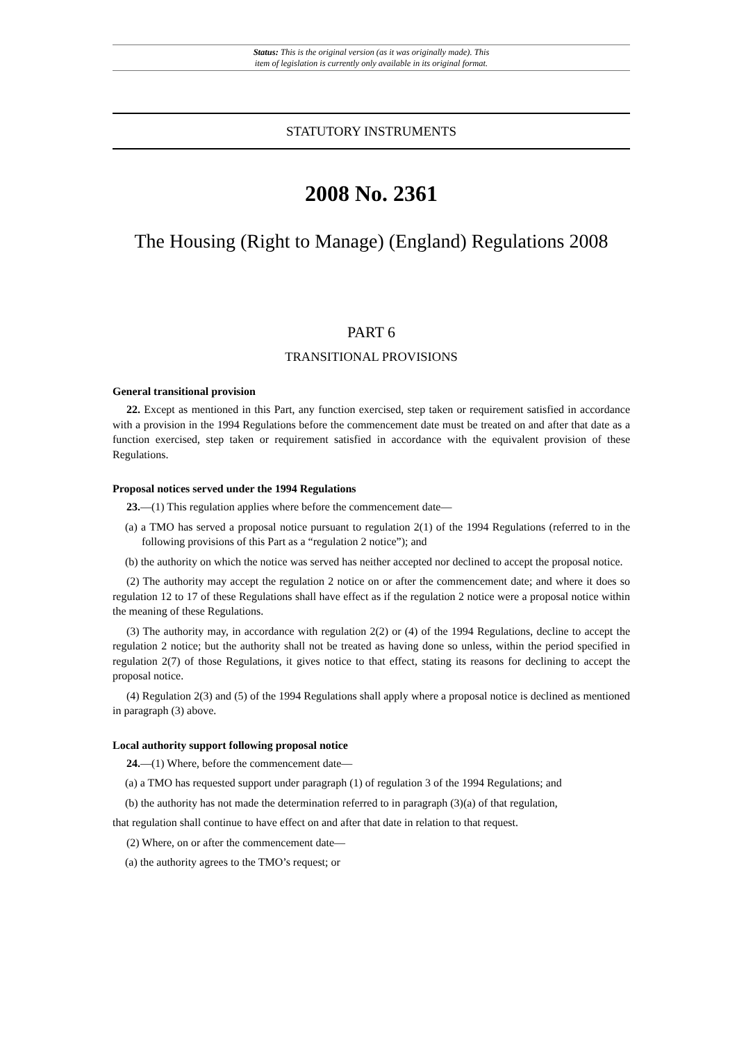Status: This is the original version (as it was originally made). This
item of legislation is currently only available in its original format.
STATUTORY INSTRUMENTS
2008 No. 2361
The Housing (Right to Manage) (England) Regulations 2008
PART 6
TRANSITIONAL PROVISIONS
General transitional provision
22. Except as mentioned in this Part, any function exercised, step taken or requirement satisfied in accordance with a provision in the 1994 Regulations before the commencement date must be treated on and after that date as a function exercised, step taken or requirement satisfied in accordance with the equivalent provision of these Regulations.
Proposal notices served under the 1994 Regulations
23.—(1) This regulation applies where before the commencement date—
(a) a TMO has served a proposal notice pursuant to regulation 2(1) of the 1994 Regulations (referred to in the following provisions of this Part as a “regulation 2 notice”); and
(b) the authority on which the notice was served has neither accepted nor declined to accept the proposal notice.
(2) The authority may accept the regulation 2 notice on or after the commencement date; and where it does so regulation 12 to 17 of these Regulations shall have effect as if the regulation 2 notice were a proposal notice within the meaning of these Regulations.
(3) The authority may, in accordance with regulation 2(2) or (4) of the 1994 Regulations, decline to accept the regulation 2 notice; but the authority shall not be treated as having done so unless, within the period specified in regulation 2(7) of those Regulations, it gives notice to that effect, stating its reasons for declining to accept the proposal notice.
(4) Regulation 2(3) and (5) of the 1994 Regulations shall apply where a proposal notice is declined as mentioned in paragraph (3) above.
Local authority support following proposal notice
24.—(1) Where, before the commencement date—
(a) a TMO has requested support under paragraph (1) of regulation 3 of the 1994 Regulations; and
(b) the authority has not made the determination referred to in paragraph (3)(a) of that regulation,
that regulation shall continue to have effect on and after that date in relation to that request.
(2) Where, on or after the commencement date—
(a) the authority agrees to the TMO’s request; or